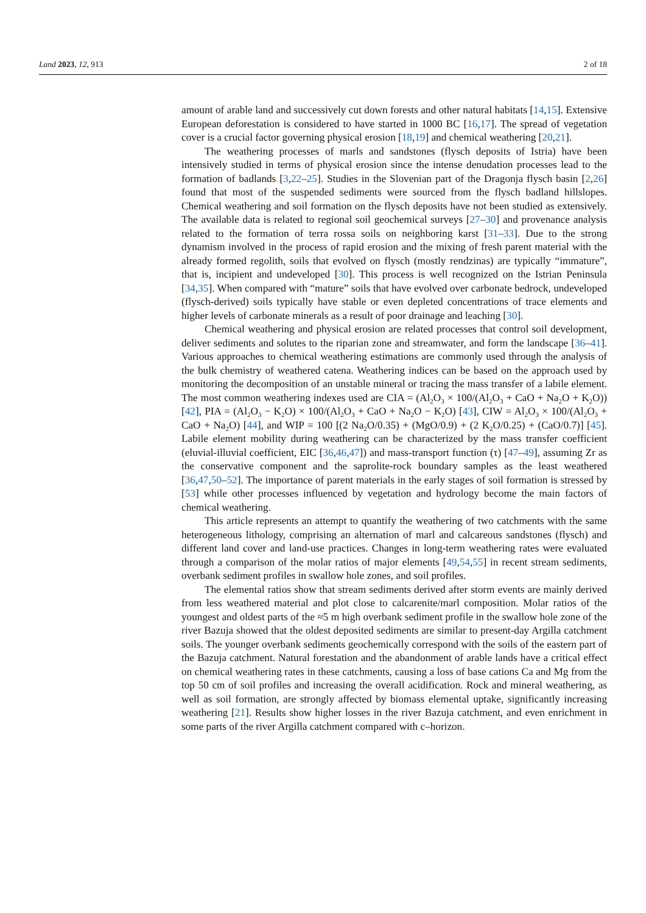Land 2023, 12, 913 2 of 18
amount of arable land and successively cut down forests and other natural habitats [14,15]. Extensive European deforestation is considered to have started in 1000 BC [16,17]. The spread of vegetation cover is a crucial factor governing physical erosion [18,19] and chemical weathering [20,21].
The weathering processes of marls and sandstones (flysch deposits of Istria) have been intensively studied in terms of physical erosion since the intense denudation processes lead to the formation of badlands [3,22–25]. Studies in the Slovenian part of the Dragonja flysch basin [2,26] found that most of the suspended sediments were sourced from the flysch badland hillslopes. Chemical weathering and soil formation on the flysch deposits have not been studied as extensively. The available data is related to regional soil geochemical surveys [27–30] and provenance analysis related to the formation of terra rossa soils on neighboring karst [31–33]. Due to the strong dynamism involved in the process of rapid erosion and the mixing of fresh parent material with the already formed regolith, soils that evolved on flysch (mostly rendzinas) are typically “immature”, that is, incipient and undeveloped [30]. This process is well recognized on the Istrian Peninsula [34,35]. When compared with “mature” soils that have evolved over carbonate bedrock, undeveloped (flysch-derived) soils typically have stable or even depleted concentrations of trace elements and higher levels of carbonate minerals as a result of poor drainage and leaching [30].
Chemical weathering and physical erosion are related processes that control soil development, deliver sediments and solutes to the riparian zone and streamwater, and form the landscape [36–41]. Various approaches to chemical weathering estimations are commonly used through the analysis of the bulk chemistry of weathered catena. Weathering indices can be based on the approach used by monitoring the decomposition of an unstable mineral or tracing the mass transfer of a labile element. The most common weathering indexes used are CIA = (Al<sub>2</sub>O<sub>3</sub> × 100/(Al<sub>2</sub>O<sub>3</sub> + CaO + Na<sub>2</sub>O + K<sub>2</sub>O)) [42], PIA = (Al<sub>2</sub>O<sub>3</sub> − K<sub>2</sub>O) × 100/(Al<sub>2</sub>O<sub>3</sub> + CaO + Na<sub>2</sub>O − K<sub>2</sub>O) [43], CIW = Al<sub>2</sub>O<sub>3</sub> × 100/(Al<sub>2</sub>O<sub>3</sub> + CaO + Na<sub>2</sub>O) [44], and WIP = 100 [(2 Na<sub>2</sub>O/0.35) + (MgO/0.9) + (2 K<sub>2</sub>O/0.25) + (CaO/0.7)] [45]. Labile element mobility during weathering can be characterized by the mass transfer coefficient (eluvial-illuvial coefficient, EIC [36,46,47]) and mass-transport function (τ) [47–49], assuming Zr as the conservative component and the saprolite-rock boundary samples as the least weathered [36,47,50–52]. The importance of parent materials in the early stages of soil formation is stressed by [53] while other processes influenced by vegetation and hydrology become the main factors of chemical weathering.
This article represents an attempt to quantify the weathering of two catchments with the same heterogeneous lithology, comprising an alternation of marl and calcareous sandstones (flysch) and different land cover and land-use practices. Changes in long-term weathering rates were evaluated through a comparison of the molar ratios of major elements [49,54,55] in recent stream sediments, overbank sediment profiles in swallow hole zones, and soil profiles.
The elemental ratios show that stream sediments derived after storm events are mainly derived from less weathered material and plot close to calcarenite/marl composition. Molar ratios of the youngest and oldest parts of the ≈5 m high overbank sediment profile in the swallow hole zone of the river Bazuja showed that the oldest deposited sediments are similar to present-day Argilla catchment soils. The younger overbank sediments geochemically correspond with the soils of the eastern part of the Bazuja catchment. Natural forestation and the abandonment of arable lands have a critical effect on chemical weathering rates in these catchments, causing a loss of base cations Ca and Mg from the top 50 cm of soil profiles and increasing the overall acidification. Rock and mineral weathering, as well as soil formation, are strongly affected by biomass elemental uptake, significantly increasing weathering [21]. Results show higher losses in the river Bazuja catchment, and even enrichment in some parts of the river Argilla catchment compared with c–horizon.